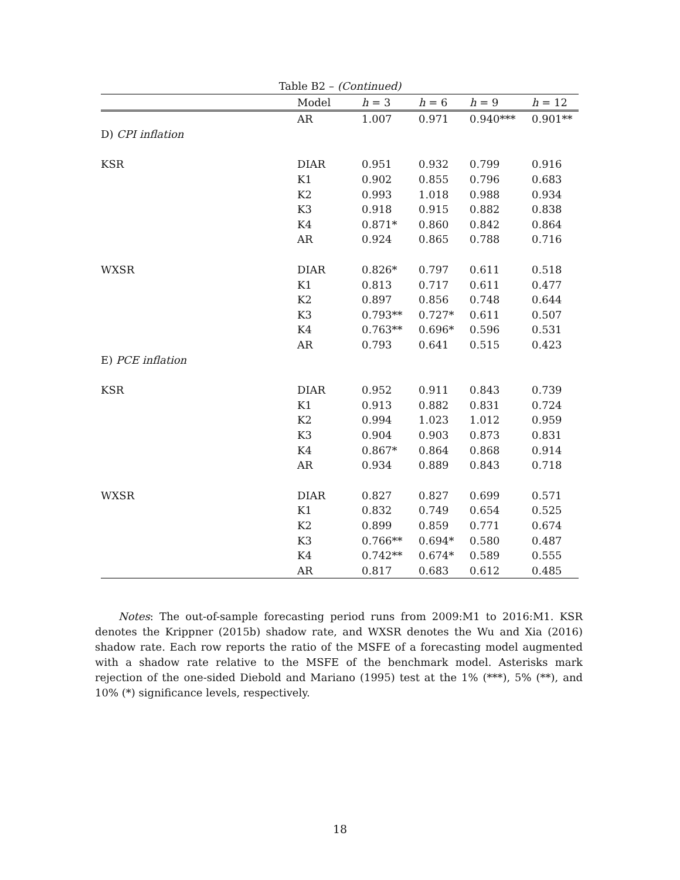Table B2 – (Continued)
| | Model | h = 3 | h = 6 | h = 9 | h = 12 |
| --- | --- | --- | --- | --- | --- |
| | AR | 1.007 | 0.971 | 0.940*** | 0.901** |
| D) CPI inflation | | | | | |
| KSR | DIAR | 0.951 | 0.932 | 0.799 | 0.916 |
| | K1 | 0.902 | 0.855 | 0.796 | 0.683 |
| | K2 | 0.993 | 1.018 | 0.988 | 0.934 |
| | K3 | 0.918 | 0.915 | 0.882 | 0.838 |
| | K4 | 0.871* | 0.860 | 0.842 | 0.864 |
| | AR | 0.924 | 0.865 | 0.788 | 0.716 |
| WXSR | DIAR | 0.826* | 0.797 | 0.611 | 0.518 |
| | K1 | 0.813 | 0.717 | 0.611 | 0.477 |
| | K2 | 0.897 | 0.856 | 0.748 | 0.644 |
| | K3 | 0.793** | 0.727* | 0.611 | 0.507 |
| | K4 | 0.763** | 0.696* | 0.596 | 0.531 |
| | AR | 0.793 | 0.641 | 0.515 | 0.423 |
| E) PCE inflation | | | | | |
| KSR | DIAR | 0.952 | 0.911 | 0.843 | 0.739 |
| | K1 | 0.913 | 0.882 | 0.831 | 0.724 |
| | K2 | 0.994 | 1.023 | 1.012 | 0.959 |
| | K3 | 0.904 | 0.903 | 0.873 | 0.831 |
| | K4 | 0.867* | 0.864 | 0.868 | 0.914 |
| | AR | 0.934 | 0.889 | 0.843 | 0.718 |
| WXSR | DIAR | 0.827 | 0.827 | 0.699 | 0.571 |
| | K1 | 0.832 | 0.749 | 0.654 | 0.525 |
| | K2 | 0.899 | 0.859 | 0.771 | 0.674 |
| | K3 | 0.766** | 0.694* | 0.580 | 0.487 |
| | K4 | 0.742** | 0.674* | 0.589 | 0.555 |
| | AR | 0.817 | 0.683 | 0.612 | 0.485 |
Notes: The out-of-sample forecasting period runs from 2009:M1 to 2016:M1. KSR denotes the Krippner (2015b) shadow rate, and WXSR denotes the Wu and Xia (2016) shadow rate. Each row reports the ratio of the MSFE of a forecasting model augmented with a shadow rate relative to the MSFE of the benchmark model. Asterisks mark rejection of the one-sided Diebold and Mariano (1995) test at the 1% (***), 5% (**), and 10% (*) significance levels, respectively.
18